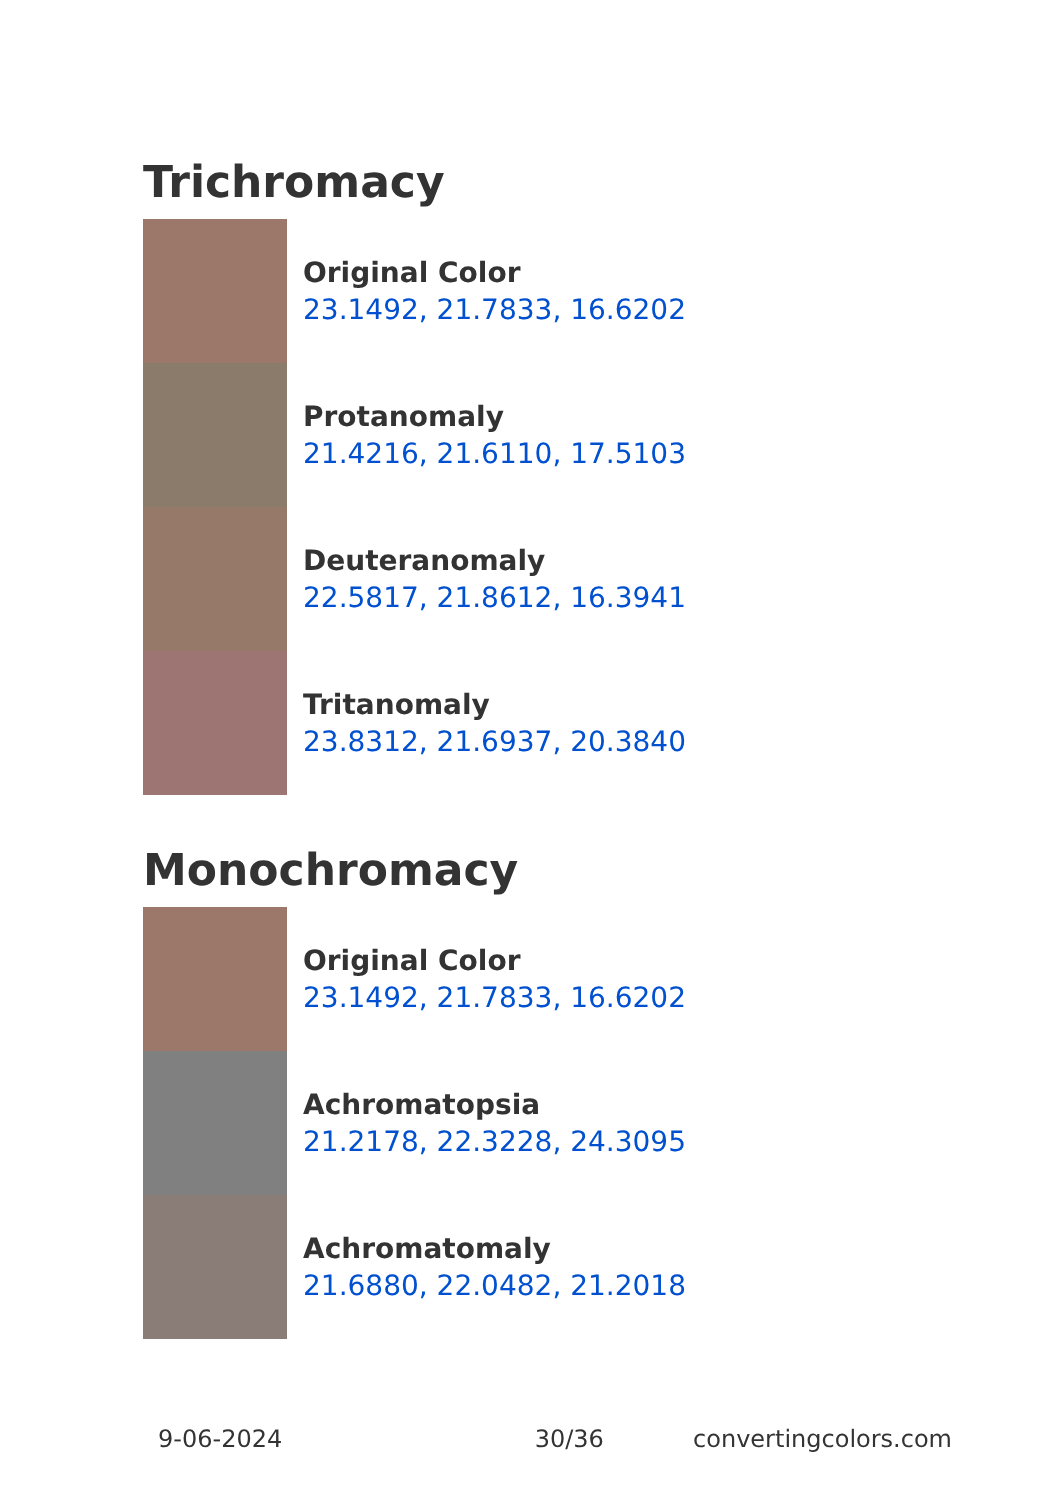Trichromacy
Original Color
23.1492, 21.7833, 16.6202
Protanomaly
21.4216, 21.6110, 17.5103
Deuteranomaly
22.5817, 21.8612, 16.3941
Tritanomaly
23.8312, 21.6937, 20.3840
Monochromacy
Original Color
23.1492, 21.7833, 16.6202
Achromatopsia
21.2178, 22.3228, 24.3095
Achromatomaly
21.6880, 22.0482, 21.2018
9-06-2024 30/36 convertingcolors.com